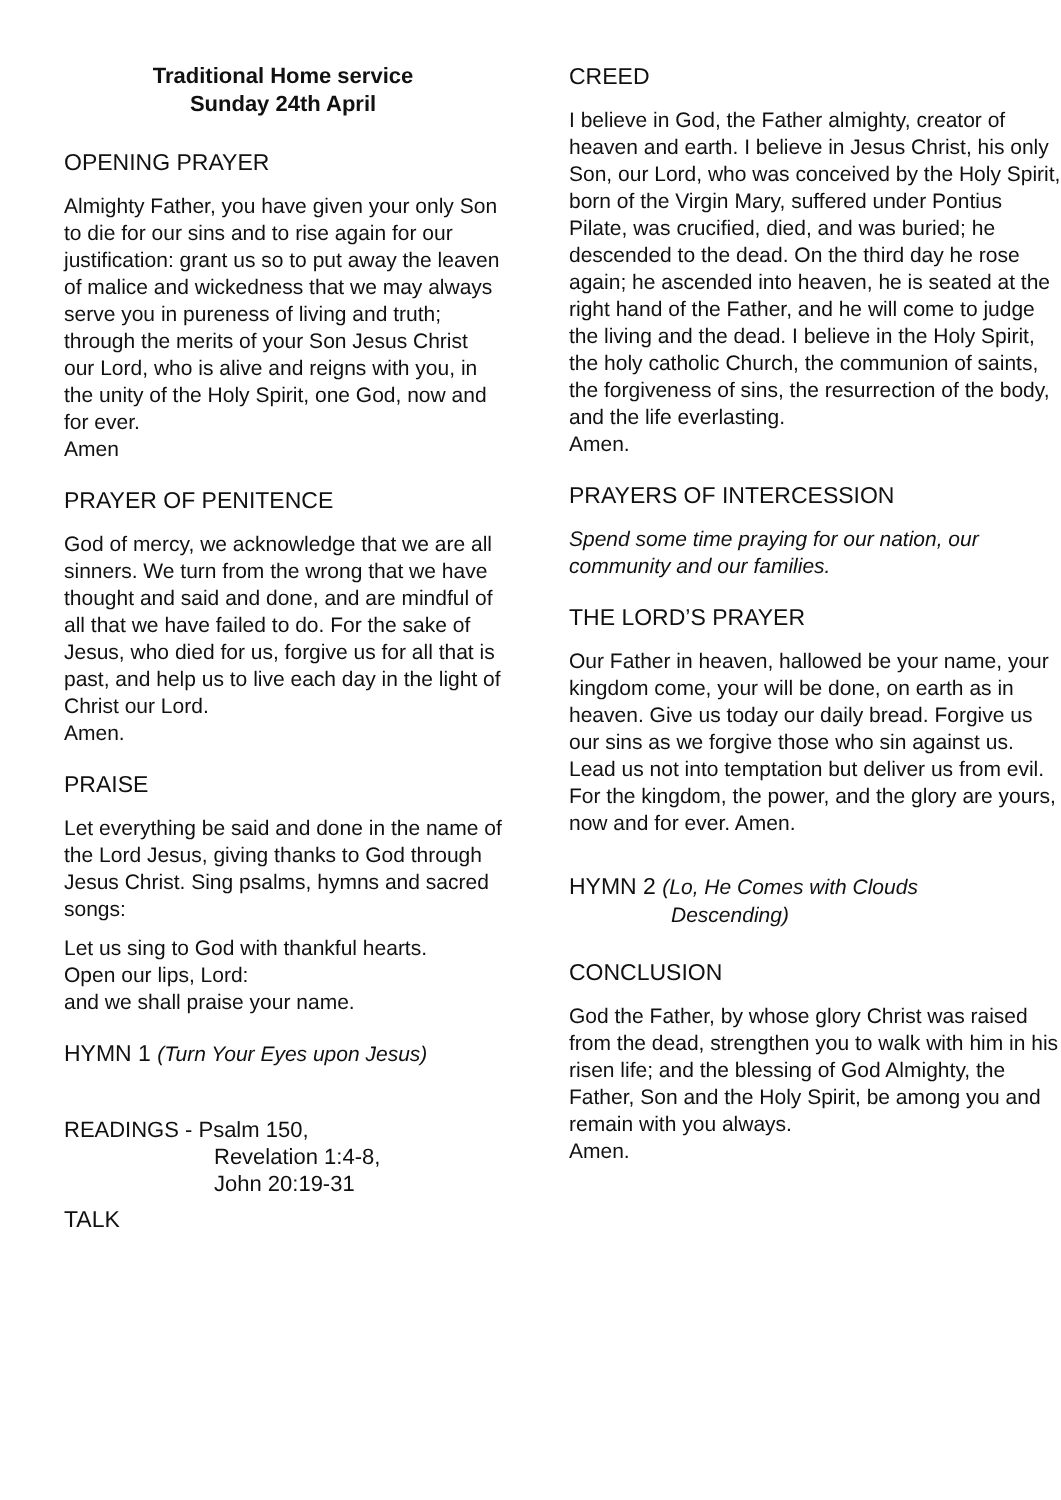Traditional Home service
Sunday 24th April
OPENING PRAYER
Almighty Father, you have given your only Son to die for our sins and to rise again for our justification: grant us so to put away the leaven of malice and wickedness that we may always serve you in pureness of living and truth; through the merits of your Son Jesus Christ our Lord, who is alive and reigns with you, in the unity of the Holy Spirit, one God, now and for ever.
Amen
PRAYER OF PENITENCE
God of mercy, we acknowledge that we are all sinners. We turn from the wrong that we have thought and said and done, and are mindful of all that we have failed to do. For the sake of Jesus, who died for us, forgive us for all that is past, and help us to live each day in the light of Christ our Lord.
Amen.
PRAISE
Let everything be said and done in the name of the Lord Jesus, giving thanks to God through Jesus Christ. Sing psalms, hymns and sacred songs:
Let us sing to God with thankful hearts.
Open our lips, Lord:
and we shall praise your name.
HYMN 1 (Turn Your Eyes upon Jesus)
READINGS - Psalm 150,
Revelation 1:4-8,
John 20:19-31
TALK
CREED
I believe in God, the Father almighty, creator of heaven and earth. I believe in Jesus Christ, his only Son, our Lord, who was conceived by the Holy Spirit, born of the Virgin Mary, suffered under Pontius Pilate, was crucified, died, and was buried; he descended to the dead. On the third day he rose again; he ascended into heaven, he is seated at the right hand of the Father, and he will come to judge the living and the dead. I believe in the Holy Spirit, the holy catholic Church, the communion of saints, the forgiveness of sins, the resurrection of the body, and the life everlasting.
Amen.
PRAYERS OF INTERCESSION
Spend some time praying for our nation, our community and our families.
THE LORD’S PRAYER
Our Father in heaven, hallowed be your name, your kingdom come, your will be done, on earth as in heaven. Give us today our daily bread. Forgive us our sins as we forgive those who sin against us. Lead us not into temptation but deliver us from evil. For the kingdom, the power, and the glory are yours, now and for ever. Amen.
HYMN 2 (Lo, He Comes with Clouds
Descending)
CONCLUSION
God the Father, by whose glory Christ was raised from the dead, strengthen you to walk with him in his risen life; and the blessing of God Almighty, the Father, Son and the Holy Spirit, be among you and remain with you always.
Amen.